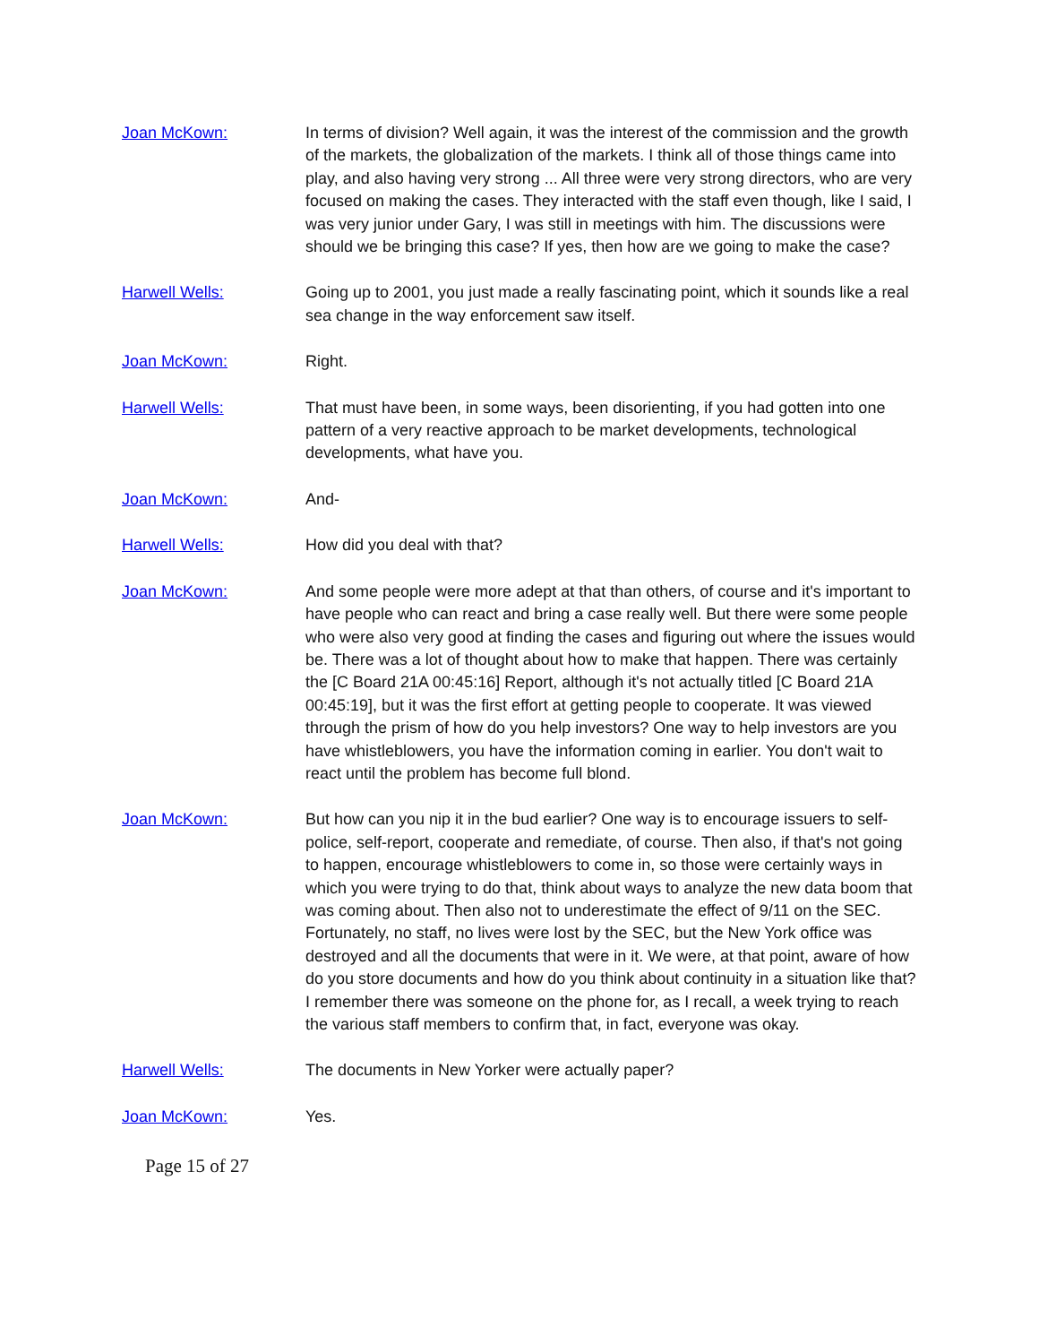Joan McKown: In terms of division? Well again, it was the interest of the commission and the growth of the markets, the globalization of the markets. I think all of those things came into play, and also having very strong ... All three were very strong directors, who are very focused on making the cases. They interacted with the staff even though, like I said, I was very junior under Gary, I was still in meetings with him. The discussions were should we be bringing this case? If yes, then how are we going to make the case?
Harwell Wells: Going up to 2001, you just made a really fascinating point, which it sounds like a real sea change in the way enforcement saw itself.
Joan McKown: Right.
Harwell Wells: That must have been, in some ways, been disorienting, if you had gotten into one pattern of a very reactive approach to be market developments, technological developments, what have you.
Joan McKown: And-
Harwell Wells: How did you deal with that?
Joan McKown: And some people were more adept at that than others, of course and it's important to have people who can react and bring a case really well. But there were some people who were also very good at finding the cases and figuring out where the issues would be. There was a lot of thought about how to make that happen. There was certainly the [C Board 21A 00:45:16] Report, although it's not actually titled [C Board 21A 00:45:19], but it was the first effort at getting people to cooperate. It was viewed through the prism of how do you help investors? One way to help investors are you have whistleblowers, you have the information coming in earlier. You don't wait to react until the problem has become full blond.
Joan McKown: But how can you nip it in the bud earlier? One way is to encourage issuers to self-police, self-report, cooperate and remediate, of course. Then also, if that's not going to happen, encourage whistleblowers to come in, so those were certainly ways in which you were trying to do that, think about ways to analyze the new data boom that was coming about. Then also not to underestimate the effect of 9/11 on the SEC. Fortunately, no staff, no lives were lost by the SEC, but the New York office was destroyed and all the documents that were in it. We were, at that point, aware of how do you store documents and how do you think about continuity in a situation like that? I remember there was someone on the phone for, as I recall, a week trying to reach the various staff members to confirm that, in fact, everyone was okay.
Harwell Wells: The documents in New Yorker were actually paper?
Joan McKown: Yes.
Page 15 of 27